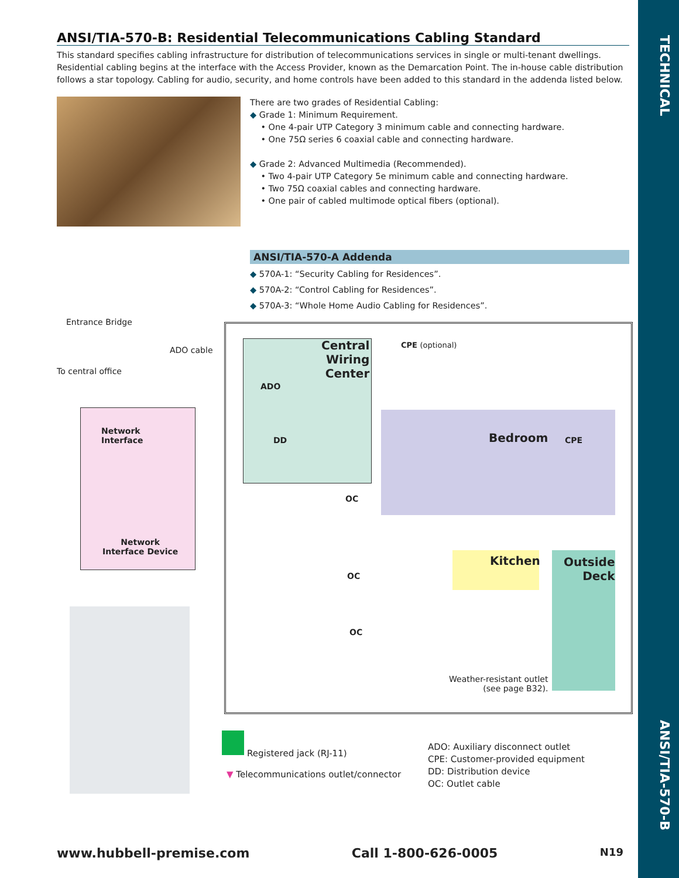TECHNICAL
ANSI/TIA-570-B
ANSI/TIA-570-B: Residential Telecommunications Cabling Standard
This standard specifies cabling infrastructure for distribution of telecommunications services in single or multi-tenant dwellings. Residential cabling begins at the interface with the Access Provider, known as the Demarcation Point. The in-house cable distribution follows a star topology. Cabling for audio, security, and home controls have been added to this standard in the addenda listed below.
There are two grades of Residential Cabling:
◆ Grade 1: Minimum Requirement.
• One 4-pair UTP Category 3 minimum cable and connecting hardware.
• One 75Ω series 6 coaxial cable and connecting hardware.
◆ Grade 2: Advanced Multimedia (Recommended).
• Two 4-pair UTP Category 5e minimum cable and connecting hardware.
• Two 75Ω coaxial cables and connecting hardware.
• One pair of cabled multimode optical fibers (optional).
ANSI/TIA-570-A Addenda
◆ 570A-1: “Security Cabling for Residences”.
◆ 570A-2: “Control Cabling for Residences”.
◆ 570A-3: “Whole Home Audio Cabling for Residences”.
Entrance Bridge
ADO cable
To central office
Network
Interface
Network
Interface Device
Central
Wiring
Center
ADO
DD
CPE (optional)
Bedroom CPE
OC
Kitchen
Outside
Deck
OC
OC
Weather-resistant outlet
(see page B32).
Registered jack (RJ-11)
▼ Telecommunications outlet/connector
ADO: Auxiliary disconnect outlet
CPE: Customer-provided equipment
DD: Distribution device
OC: Outlet cable
www.hubbell-premise.com Call 1-800-626-0005 N19